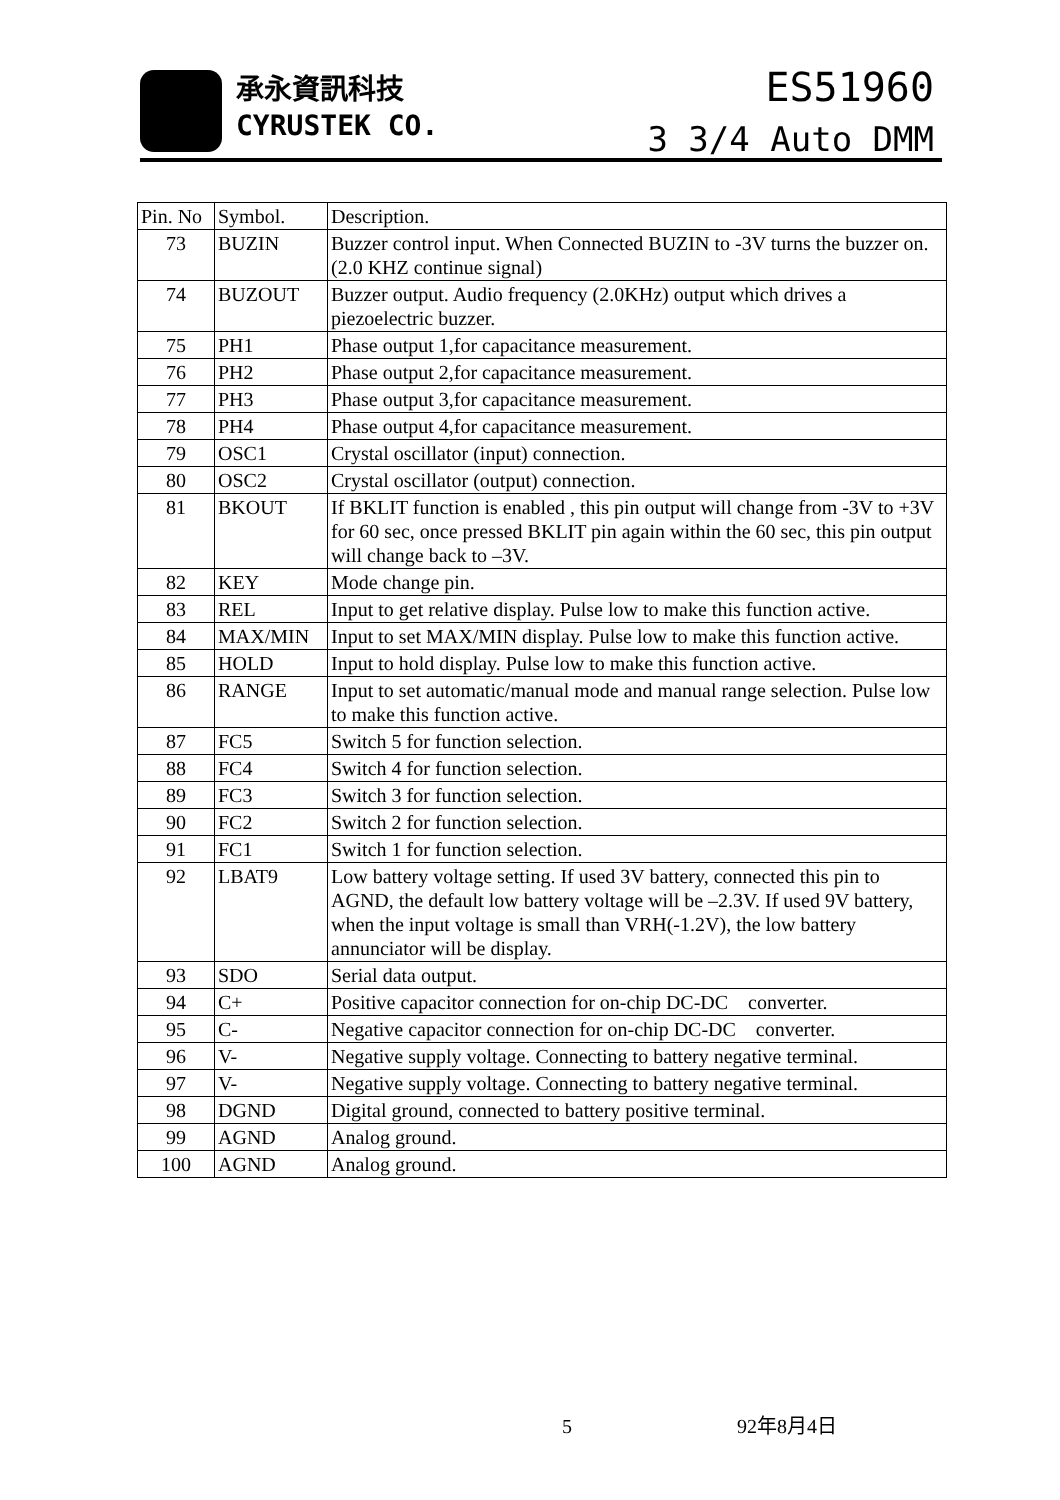承永資訊科技
CYRUSTEK CO.
ES51960
3 3/4 Auto DMM
| Pin. No | Symbol. | Description. |
| --- | --- | --- |
| 73 | BUZIN | Buzzer control input. When Connected BUZIN to -3V turns the buzzer on.(2.0 KHZ continue signal) |
| 74 | BUZOUT | Buzzer output. Audio frequency (2.0KHz) output which drives a piezoelectric buzzer. |
| 75 | PH1 | Phase output 1,for capacitance measurement. |
| 76 | PH2 | Phase output 2,for capacitance measurement. |
| 77 | PH3 | Phase output 3,for capacitance measurement. |
| 78 | PH4 | Phase output 4,for capacitance measurement. |
| 79 | OSC1 | Crystal oscillator (input) connection. |
| 80 | OSC2 | Crystal oscillator (output) connection. |
| 81 | BKOUT | If BKLIT function is enabled , this pin output will change from -3V to +3V for 60 sec, once pressed BKLIT pin again within the 60 sec, this pin output will change back to –3V. |
| 82 | KEY | Mode change pin. |
| 83 | REL | Input to get relative display. Pulse low to make this function active. |
| 84 | MAX/MIN | Input to set MAX/MIN display. Pulse low to make this function active. |
| 85 | HOLD | Input to hold display. Pulse low to make this function active. |
| 86 | RANGE | Input to set automatic/manual mode and manual range selection. Pulse low to make this function active. |
| 87 | FC5 | Switch 5 for function selection. |
| 88 | FC4 | Switch 4 for function selection. |
| 89 | FC3 | Switch 3 for function selection. |
| 90 | FC2 | Switch 2 for function selection. |
| 91 | FC1 | Switch 1 for function selection. |
| 92 | LBAT9 | Low battery voltage setting. If used 3V battery, connected this pin to AGND, the default low battery voltage will be –2.3V. If used 9V battery, when the input voltage is small than VRH(-1.2V), the low battery annunciator will be display. |
| 93 | SDO | Serial data output. |
| 94 | C+ | Positive capacitor connection for on-chip DC-DC converter. |
| 95 | C- | Negative capacitor connection for on-chip DC-DC converter. |
| 96 | V- | Negative supply voltage. Connecting to battery negative terminal. |
| 97 | V- | Negative supply voltage. Connecting to battery negative terminal. |
| 98 | DGND | Digital ground, connected to battery positive terminal. |
| 99 | AGND | Analog ground. |
| 100 | AGND | Analog ground. |
5 92年8月4日